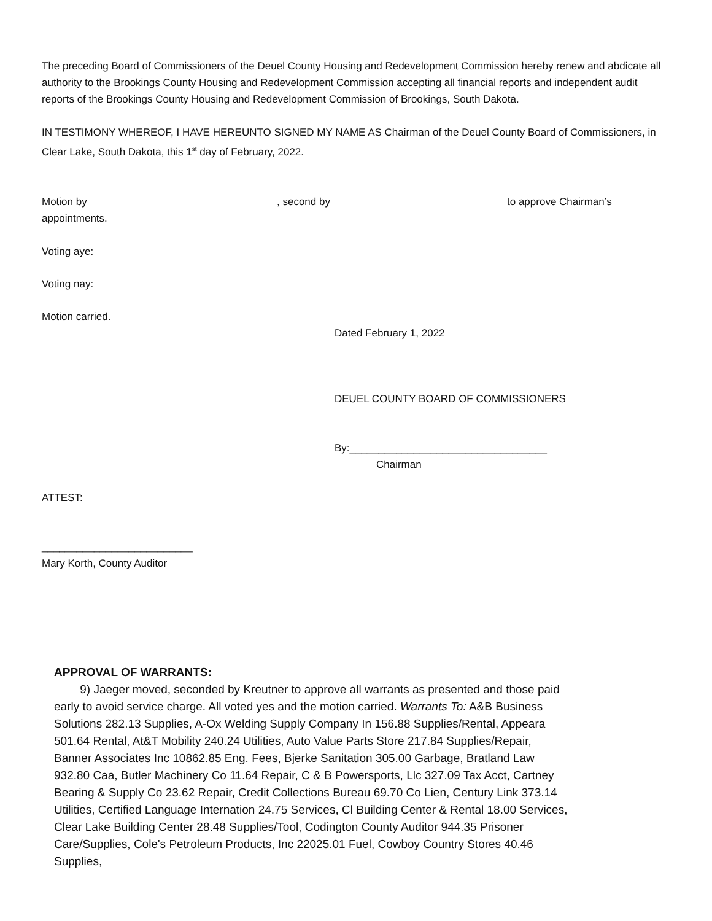The preceding Board of Commissioners of the Deuel County Housing and Redevelopment Commission hereby renew and abdicate all authority to the Brookings County Housing and Redevelopment Commission accepting all financial reports and independent audit reports of the Brookings County Housing and Redevelopment Commission of Brookings, South Dakota.
IN TESTIMONY WHEREOF, I HAVE HEREUNTO SIGNED MY NAME AS Chairman of the Deuel County Board of Commissioners, in Clear Lake, South Dakota, this 1<sup>st</sup> day of February, 2022.
Motion by, second by to approve Chairman’s
appointments.
Voting aye:
Voting nay:
Motion carried.
Dated February 1, 2022
DEUEL COUNTY BOARD OF COMMISSIONERS
By:__________________________________
Chairman
ATTEST:
__________________________
Mary Korth, County Auditor
APPROVAL OF WARRANTS:
9) Jaeger moved, seconded by Kreutner to approve all warrants as presented and those paid early to avoid service charge. All voted yes and the motion carried. Warrants To: A&B Business Solutions 282.13 Supplies, A-Ox Welding Supply Company In 156.88 Supplies/Rental, Appeara 501.64 Rental, At&T Mobility 240.24 Utilities, Auto Value Parts Store 217.84 Supplies/Repair, Banner Associates Inc 10862.85 Eng. Fees, Bjerke Sanitation 305.00 Garbage, Bratland Law 932.80 Caa, Butler Machinery Co 11.64 Repair, C & B Powersports, Llc 327.09 Tax Acct, Cartney Bearing & Supply Co 23.62 Repair, Credit Collections Bureau 69.70 Co Lien, Century Link 373.14 Utilities, Certified Language Internation 24.75 Services, Cl Building Center & Rental 18.00 Services, Clear Lake Building Center 28.48 Supplies/Tool, Codington County Auditor 944.35 Prisoner Care/Supplies, Cole's Petroleum Products, Inc 22025.01 Fuel, Cowboy Country Stores 40.46 Supplies,